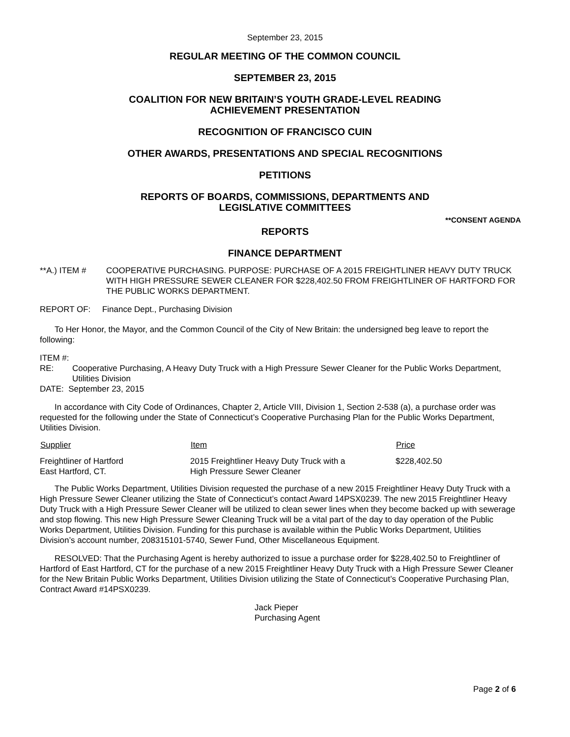September 23, 2015
REGULAR MEETING OF THE COMMON COUNCIL
SEPTEMBER 23, 2015
COALITION FOR NEW BRITAIN’S YOUTH GRADE-LEVEL READING
ACHIEVEMENT PRESENTATION
RECOGNITION OF FRANCISCO CUIN
OTHER AWARDS, PRESENTATIONS AND SPECIAL RECOGNITIONS
PETITIONS
REPORTS OF BOARDS, COMMISSIONS, DEPARTMENTS AND
LEGISLATIVE COMMITTEES
**CONSENT AGENDA
REPORTS
FINANCE DEPARTMENT
**A.) ITEM # COOPERATIVE PURCHASING. PURPOSE: PURCHASE OF A 2015 FREIGHTLINER HEAVY DUTY TRUCK WITH HIGH PRESSURE SEWER CLEANER FOR $228,402.50 FROM FREIGHTLINER OF HARTFORD FOR THE PUBLIC WORKS DEPARTMENT.
REPORT OF: Finance Dept., Purchasing Division
To Her Honor, the Mayor, and the Common Council of the City of New Britain: the undersigned beg leave to report the following:
ITEM #:
RE: Cooperative Purchasing, A Heavy Duty Truck with a High Pressure Sewer Cleaner for the Public Works Department, Utilities Division
DATE: September 23, 2015
In accordance with City Code of Ordinances, Chapter 2, Article VIII, Division 1, Section 2-538 (a), a purchase order was requested for the following under the State of Connecticut’s Cooperative Purchasing Plan for the Public Works Department, Utilities Division.
| Supplier | Item | Price |
| --- | --- | --- |
| Freightliner of Hartford East Hartford, CT. | 2015 Freightliner Heavy Duty Truck with a High Pressure Sewer Cleaner | $228,402.50 |
The Public Works Department, Utilities Division requested the purchase of a new 2015 Freightliner Heavy Duty Truck with a High Pressure Sewer Cleaner utilizing the State of Connecticut’s contact Award 14PSX0239. The new 2015 Freightliner Heavy Duty Truck with a High Pressure Sewer Cleaner will be utilized to clean sewer lines when they become backed up with sewerage and stop flowing. This new High Pressure Sewer Cleaning Truck will be a vital part of the day to day operation of the Public Works Department, Utilities Division. Funding for this purchase is available within the Public Works Department, Utilities Division’s account number, 208315101-5740, Sewer Fund, Other Miscellaneous Equipment.
RESOLVED: That the Purchasing Agent is hereby authorized to issue a purchase order for $228,402.50 to Freightliner of Hartford of East Hartford, CT for the purchase of a new 2015 Freightliner Heavy Duty Truck with a High Pressure Sewer Cleaner for the New Britain Public Works Department, Utilities Division utilizing the State of Connecticut’s Cooperative Purchasing Plan, Contract Award #14PSX0239.
Jack Pieper
Purchasing Agent
Page 2 of 6